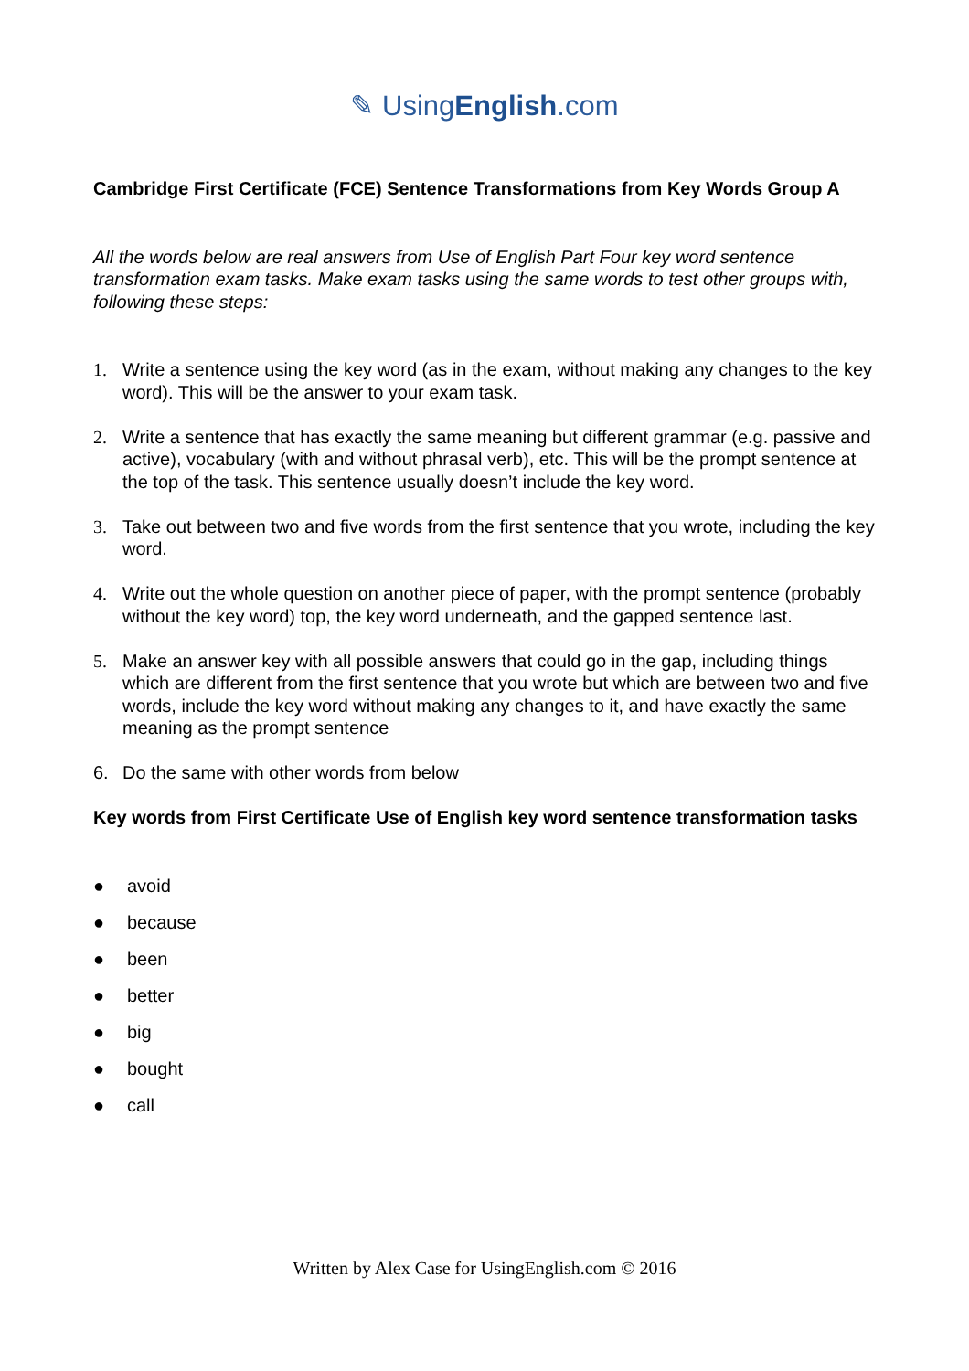✎ UsingEnglish.com
Cambridge First Certificate (FCE) Sentence Transformations from Key Words Group A
All the words below are real answers from Use of English Part Four key word sentence transformation exam tasks. Make exam tasks using the same words to test other groups with, following these steps:
1. Write a sentence using the key word (as in the exam, without making any changes to the key word). This will be the answer to your exam task.
2. Write a sentence that has exactly the same meaning but different grammar (e.g. passive and active), vocabulary (with and without phrasal verb), etc. This will be the prompt sentence at the top of the task. This sentence usually doesn’t include the key word.
3. Take out between two and five words from the first sentence that you wrote, including the key word.
4. Write out the whole question on another piece of paper, with the prompt sentence (probably without the key word) top, the key word underneath, and the gapped sentence last.
5. Make an answer key with all possible answers that could go in the gap, including things which are different from the first sentence that you wrote but which are between two and five words, include the key word without making any changes to it, and have exactly the same meaning as the prompt sentence
6. Do the same with other words from below
Key words from First Certificate Use of English key word sentence transformation tasks
● avoid
● because
● been
● better
● big
● bought
● call
Written by Alex Case for UsingEnglish.com © 2016